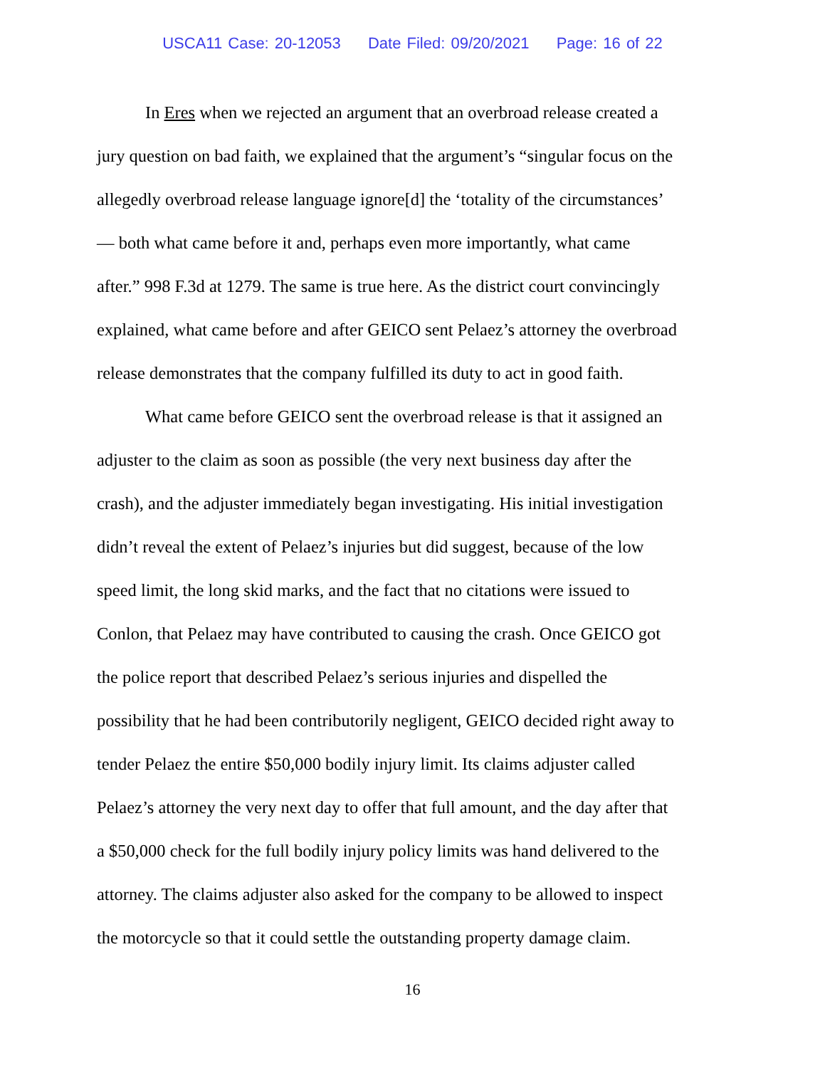USCA11 Case: 20-12053 Date Filed: 09/20/2021 Page: 16 of 22
In Eres when we rejected an argument that an overbroad release created a
jury question on bad faith, we explained that the argument’s “singular focus on the
allegedly overbroad release language ignore[d] the ‘totality of the circumstances’
— both what came before it and, perhaps even more importantly, what came
after.” 998 F.3d at 1279. The same is true here. As the district court convincingly
explained, what came before and after GEICO sent Pelaez’s attorney the overbroad
release demonstrates that the company fulfilled its duty to act in good faith.
What came before GEICO sent the overbroad release is that it assigned an
adjuster to the claim as soon as possible (the very next business day after the
crash), and the adjuster immediately began investigating. His initial investigation
didn’t reveal the extent of Pelaez’s injuries but did suggest, because of the low
speed limit, the long skid marks, and the fact that no citations were issued to
Conlon, that Pelaez may have contributed to causing the crash. Once GEICO got
the police report that described Pelaez’s serious injuries and dispelled the
possibility that he had been contributorily negligent, GEICO decided right away to
tender Pelaez the entire $50,000 bodily injury limit. Its claims adjuster called
Pelaez’s attorney the very next day to offer that full amount, and the day after that
a $50,000 check for the full bodily injury policy limits was hand delivered to the
attorney. The claims adjuster also asked for the company to be allowed to inspect
the motorcycle so that it could settle the outstanding property damage claim.
16